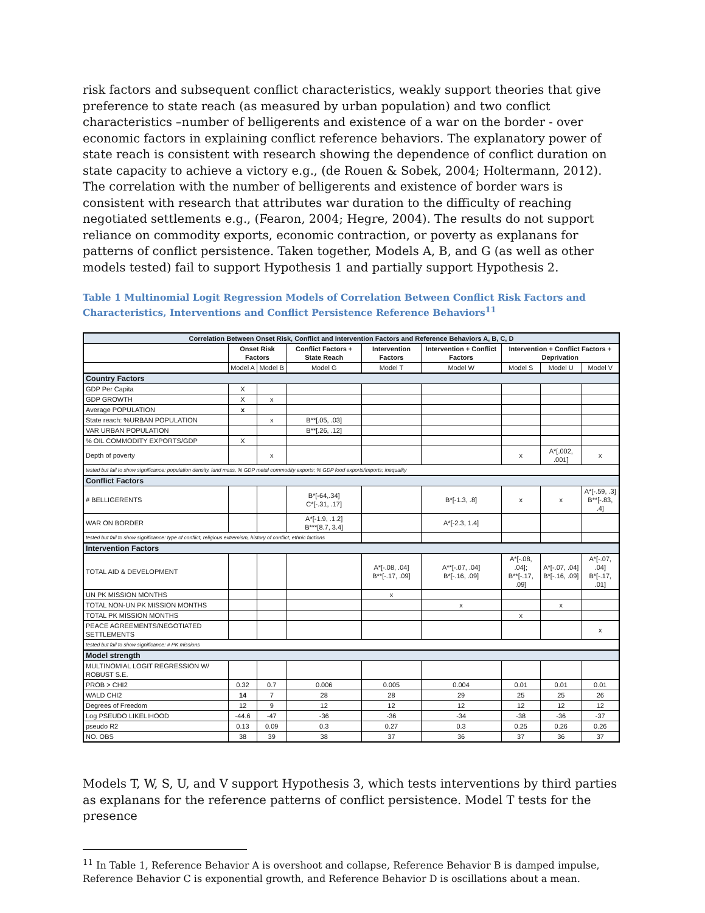risk factors and subsequent conflict characteristics, weakly support theories that give preference to state reach (as measured by urban population) and two conflict characteristics –number of belligerents and existence of a war on the border - over economic factors in explaining conflict reference behaviors. The explanatory power of state reach is consistent with research showing the dependence of conflict duration on state capacity to achieve a victory e.g., (de Rouen & Sobek, 2004; Holtermann, 2012). The correlation with the number of belligerents and existence of border wars is consistent with research that attributes war duration to the difficulty of reaching negotiated settlements e.g., (Fearon, 2004; Hegre, 2004). The results do not support reliance on commodity exports, economic contraction, or poverty as explanans for patterns of conflict persistence. Taken together, Models A, B, and G (as well as other models tested) fail to support Hypothesis 1 and partially support Hypothesis 2.
Table 1 Multinomial Logit Regression Models of Correlation Between Conflict Risk Factors and Characteristics, Interventions and Conflict Persistence Reference Behaviors<sup>11</sup>
| Correlation Between Onset Risk, Conflict and Intervention Factors and Reference Behaviors A, B, C, D | | | | | | | | |
| --- | --- | --- | --- | --- | --- | --- | --- | --- |
| | Onset Risk Factors | | Conflict Factors + State Reach | Intervention Factors | Intervention + Conflict Factors | Intervention + Conflict Factors + Deprivation | | |
| | Model A | Model B | Model G | Model T | Model W | Model S | Model U | Model V |
| Country Factors | | | | | | | | |
| GDP Per Capita | X | | | | | | | |
| GDP GROWTH | X | x | | | | | | |
| Average POPULATION | x | | | | | | | |
| State reach: %URBAN POPULATION | | x | B**[.05, .03] | | | | | |
| VAR URBAN POPULATION | | | B**[.26, .12] | | | | | |
| % OIL COMMODITY EXPORTS/GDP | X | | | | | | | |
| Depth of poverty | | x | | | | x | A*[.002, .001] | x |
| tested but fail to show significance: population density, land mass, % GDP metal commodity exports; % GDP food exports/imports; inequality | | | | | | | | |
| Conflict Factors | | | | | | | | |
| # BELLIGERENTS | | | B*[-64,.34] C*[-.31, .17] | | B*[-1.3, .8] | x | x | A*[-.59, .3] B**[-.83, .4] |
| WAR ON BORDER | | | A*[-1.9, .1.2] B***[8.7, 3.4] | | A*[-2.3, 1.4] | | | |
| tested but fail to show significance: type of conflict, religious extremism, history of conflict, ethnic factions | | | | | | | | |
| Intervention Factors | | | | | | | | |
| TOTAL AID & DEVELOPMENT | | | | A*[-.08, .04] B**[-.17, .09] | A**[-.07, .04] B*[-.16, .09] | A*[-.08, .04]; B**[-.17, .09] | A*[-.07, .04] B*[-.16, .09] | A*[-.07, .04] B*[-.17, .01] |
| UN PK MISSION MONTHS | | | | x | | | | |
| TOTAL NON-UN PK MISSION MONTHS | | | | | x | | x | |
| TOTAL PK MISSION MONTHS | | | | | | x | | |
| PEACE AGREEMENTS/NEGOTIATED SETTLEMENTS | | | | | | | | x |
| tested but fail to show significance: # PK missions | | | | | | | | |
| Model strength | | | | | | | | |
| MULTINOMIAL LOGIT REGRESSION W/ ROBUST S.E. | | | | | | | | |
| PROB > CHI2 | 0.32 | 0.7 | 0.006 | 0.005 | 0.004 | 0.01 | 0.01 | 0.01 |
| WALD CHI2 | 14 | 7 | 28 | 28 | 29 | 25 | 25 | 26 |
| Degrees of Freedom | 12 | 9 | 12 | 12 | 12 | 12 | 12 | 12 |
| Log PSEUDO LIKELIHOOD | -44.6 | -47 | -36 | -36 | -34 | -38 | -36 | -37 |
| pseudo R2 | 0.13 | 0.09 | 0.3 | 0.27 | 0.3 | 0.25 | 0.26 | 0.26 |
| NO. OBS | 38 | 39 | 38 | 37 | 36 | 37 | 36 | 37 |
Models T, W, S, U, and V support Hypothesis 3, which tests interventions by third parties as explanans for the reference patterns of conflict persistence. Model T tests for the presence
<sup>11</sup> In Table 1, Reference Behavior A is overshoot and collapse, Reference Behavior B is damped impulse, Reference Behavior C is exponential growth, and Reference Behavior D is oscillations about a mean.